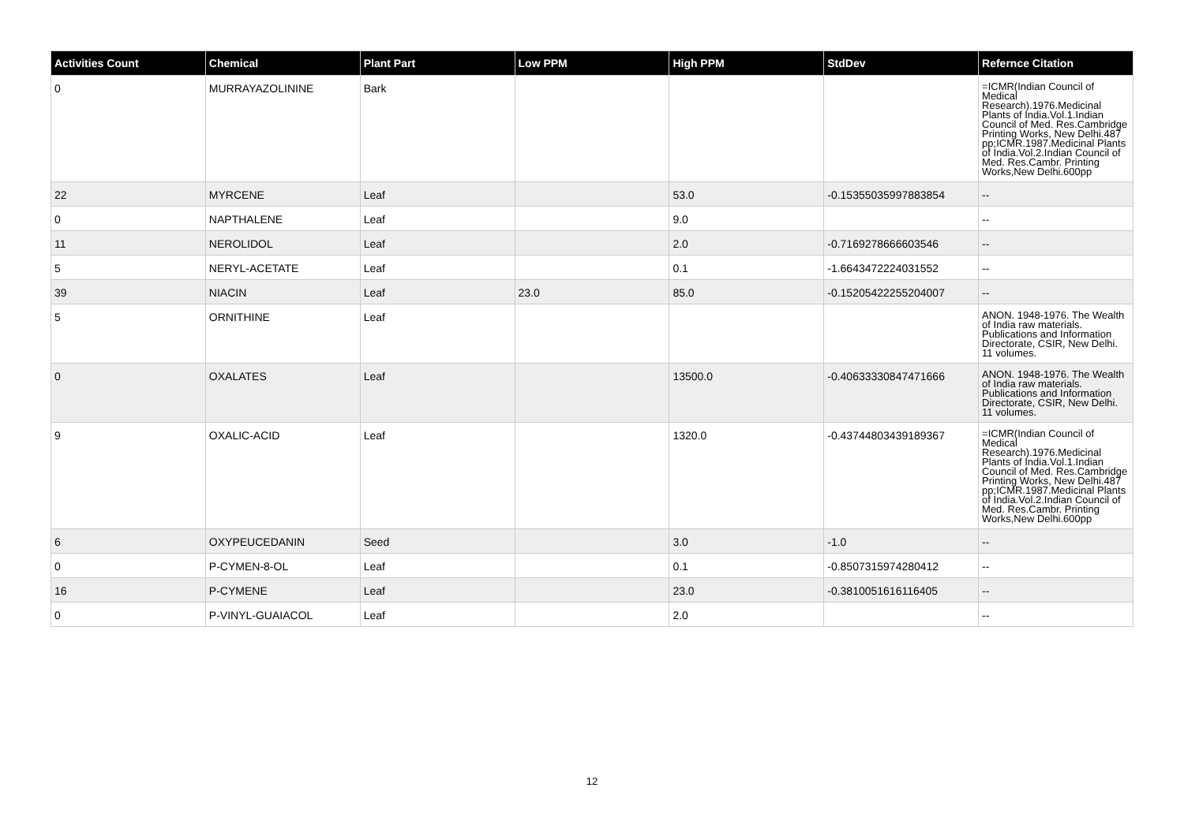| Activities Count | Chemical | Plant Part | Low PPM | High PPM | StdDev | Refernce Citation |
| --- | --- | --- | --- | --- | --- | --- |
| 0 | MURRAYAZOLININE | Bark | | | | =ICMR(Indian Council of Medical Research).1976.Medicinal Plants of India.Vol.1.Indian Council of Med. Res.Cambridge Printing Works, New Delhi.487 pp;ICMR.1987.Medicinal Plants of India.Vol.2.Indian Council of Med. Res.Cambr. Printing Works,New Delhi.600pp |
| 22 | MYRCENE | Leaf | | 53.0 | -0.15355035997883854 | -- |
| 0 | NAPTHALENE | Leaf | | 9.0 | | -- |
| 11 | NEROLIDOL | Leaf | | 2.0 | -0.7169278666603546 | -- |
| 5 | NERYL-ACETATE | Leaf | | 0.1 | -1.6643472224031552 | -- |
| 39 | NIACIN | Leaf | 23.0 | 85.0 | -0.15205422255204007 | -- |
| 5 | ORNITHINE | Leaf | | | | ANON. 1948-1976. The Wealth of India raw materials. Publications and Information Directorate, CSIR, New Delhi. 11 volumes. |
| 0 | OXALATES | Leaf | | 13500.0 | -0.40633330847471666 | ANON. 1948-1976. The Wealth of India raw materials. Publications and Information Directorate, CSIR, New Delhi. 11 volumes. |
| 9 | OXALIC-ACID | Leaf | | 1320.0 | -0.43744803439189367 | =ICMR(Indian Council of Medical Research).1976.Medicinal Plants of India.Vol.1.Indian Council of Med. Res.Cambridge Printing Works, New Delhi.487 pp;ICMR.1987.Medicinal Plants of India.Vol.2.Indian Council of Med. Res.Cambr. Printing Works,New Delhi.600pp |
| 6 | OXYPEUCEDANIN | Seed | | 3.0 | -1.0 | -- |
| 0 | P-CYMEN-8-OL | Leaf | | 0.1 | -0.8507315974280412 | -- |
| 16 | P-CYMENE | Leaf | | 23.0 | -0.3810051616116405 | -- |
| 0 | P-VINYL-GUAIACOL | Leaf | | 2.0 | | -- |
12